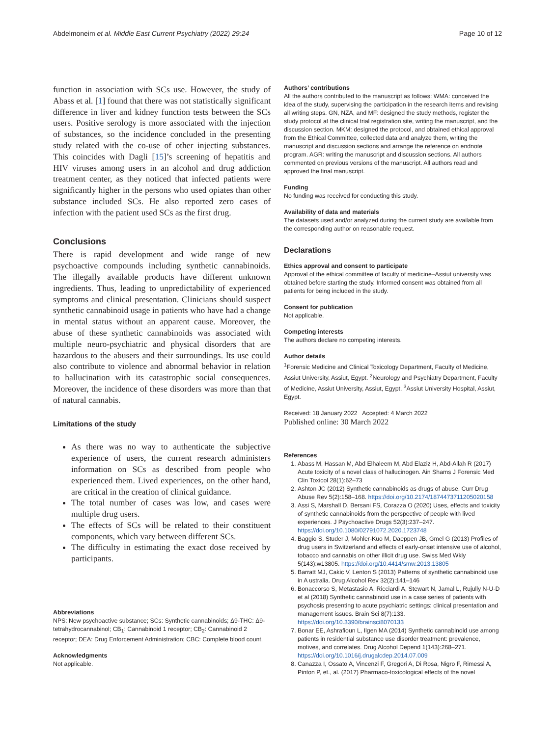Abdelmoneim et al. Middle East Current Psychiatry (2022) 29:24 Page 10 of 12
function in association with SCs use. However, the study of Abass et al. [1] found that there was not statistically significant difference in liver and kidney function tests between the SCs users. Positive serology is more associated with the injection of substances, so the incidence concluded in the presenting study related with the co-use of other injecting substances. This coincides with Dagli [15]’s screening of hepatitis and HIV viruses among users in an alcohol and drug addiction treatment center, as they noticed that infected patients were significantly higher in the persons who used opiates than other substance included SCs. He also reported zero cases of infection with the patient used SCs as the first drug.
Conclusions
There is rapid development and wide range of new psychoactive compounds including synthetic cannabinoids. The illegally available products have different unknown ingredients. Thus, leading to unpredictability of experienced symptoms and clinical presentation. Clinicians should suspect synthetic cannabinoid usage in patients who have had a change in mental status without an apparent cause. Moreover, the abuse of these synthetic cannabinoids was associated with multiple neuro-psychiatric and physical disorders that are hazardous to the abusers and their surroundings. Its use could also contribute to violence and abnormal behavior in relation to hallucination with its catastrophic social consequences. Moreover, the incidence of these disorders was more than that of natural cannabis.
Limitations of the study
As there was no way to authenticate the subjective experience of users, the current research administers information on SCs as described from people who experienced them. Lived experiences, on the other hand, are critical in the creation of clinical guidance.
The total number of cases was low, and cases were multiple drug users.
The effects of SCs will be related to their constituent components, which vary between different SCs.
The difficulty in estimating the exact dose received by participants.
Abbreviations
NPS: New psychoactive substance; SCs: Synthetic cannabinoids; Δ9-THC: Δ9-tetrahydrocannabinol; CB<sub>1</sub>: Cannabinoid 1 receptor; CB<sub>2</sub>: Cannabinoid 2 receptor; DEA: Drug Enforcement Administration; CBC: Complete blood count.
Acknowledgments
Not applicable.
Authors’ contributions
All the authors contributed to the manuscript as follows: WMA: conceived the idea of the study, supervising the participation in the research items and revising all writing steps. GN, NZA, and MF: designed the study methods, register the study protocol at the clinical trial registration site, writing the manuscript, and the discussion section. MKM: designed the protocol, and obtained ethical approval from the Ethical Committee, collected data and analyze them, writing the manuscript and discussion sections and arrange the reference on endnote program. AGR: writing the manuscript and discussion sections. All authors commented on previous versions of the manuscript. All authors read and approved the final manuscript.
Funding
No funding was received for conducting this study.
Availability of data and materials
The datasets used and/or analyzed during the current study are available from the corresponding author on reasonable request.
Declarations
Ethics approval and consent to participate
Approval of the ethical committee of faculty of medicine–Assiut university was obtained before starting the study. Informed consent was obtained from all patients for being included in the study.
Consent for publication
Not applicable.
Competing interests
The authors declare no competing interests.
Author details
<sup>1</sup> Forensic Medicine and Clinical Toxicology Department, Faculty of Medicine, Assiut University, Assiut, Egypt. <sup>2</sup>Neurology and Psychiatry Department, Faculty of Medicine, Assiut University, Assiut, Egypt. <sup>3</sup>Assiut University Hospital, Assiut, Egypt.
Received: 18 January 2022 Accepted: 4 March 2022
Published online: 30 March 2022
References
1. Abass M, Hassan M, Abd Elhaleem M, Abd Elaziz H, Abd-Allah R (2017) Acute toxicity of a novel class of hallucinogen. Ain Shams J Forensic Med Clin Toxicol 28(1):62–73
2. Ashton JC (2012) Synthetic cannabinoids as drugs of abuse. Curr Drug Abuse Rev 5(2):158–168. https://doi.org/10.2174/1874473711205020158
3. Assi S, Marshall D, Bersani FS, Corazza O (2020) Uses, effects and toxicity of synthetic cannabinoids from the perspective of people with lived experiences. J Psychoactive Drugs 52(3):237–247. https://doi.org/10.1080/02791072.2020.1723748
4. Baggio S, Studer J, Mohler-Kuo M, Daeppen JB, Gmel G (2013) Profiles of drug users in Switzerland and effects of early-onset intensive use of alcohol, tobacco and cannabis on other illicit drug use. Swiss Med Wkly 5(143):w13805. https://doi.org/10.4414/smw.2013.13805
5. Barratt MJ, Cakic V, Lenton S (2013) Patterns of synthetic cannabinoid use in A ustralia. Drug Alcohol Rev 32(2):141–146
6. Bonaccorso S, Metastasio A, Ricciardi A, Stewart N, Jamal L, Rujully N-U-D et al (2018) Synthetic cannabinoid use in a case series of patients with psychosis presenting to acute psychiatric settings: clinical presentation and management issues. Brain Sci 8(7):133. https://doi.org/10.3390/brainsci8070133
7. Bonar EE, Ashrafioun L, Ilgen MA (2014) Synthetic cannabinoid use among patients in residential substance use disorder treatment: prevalence, motives, and correlates. Drug Alcohol Depend 1(143):268–271. https://doi.org/10.1016/j.drugalcdep.2014.07.009
8. Canazza I, Ossato A, Vincenzi F, Gregori A, Di Rosa, Nigro F, Rimessi A, Pinton P, et., al. (2017) Pharmaco-toxicological effects of the novel